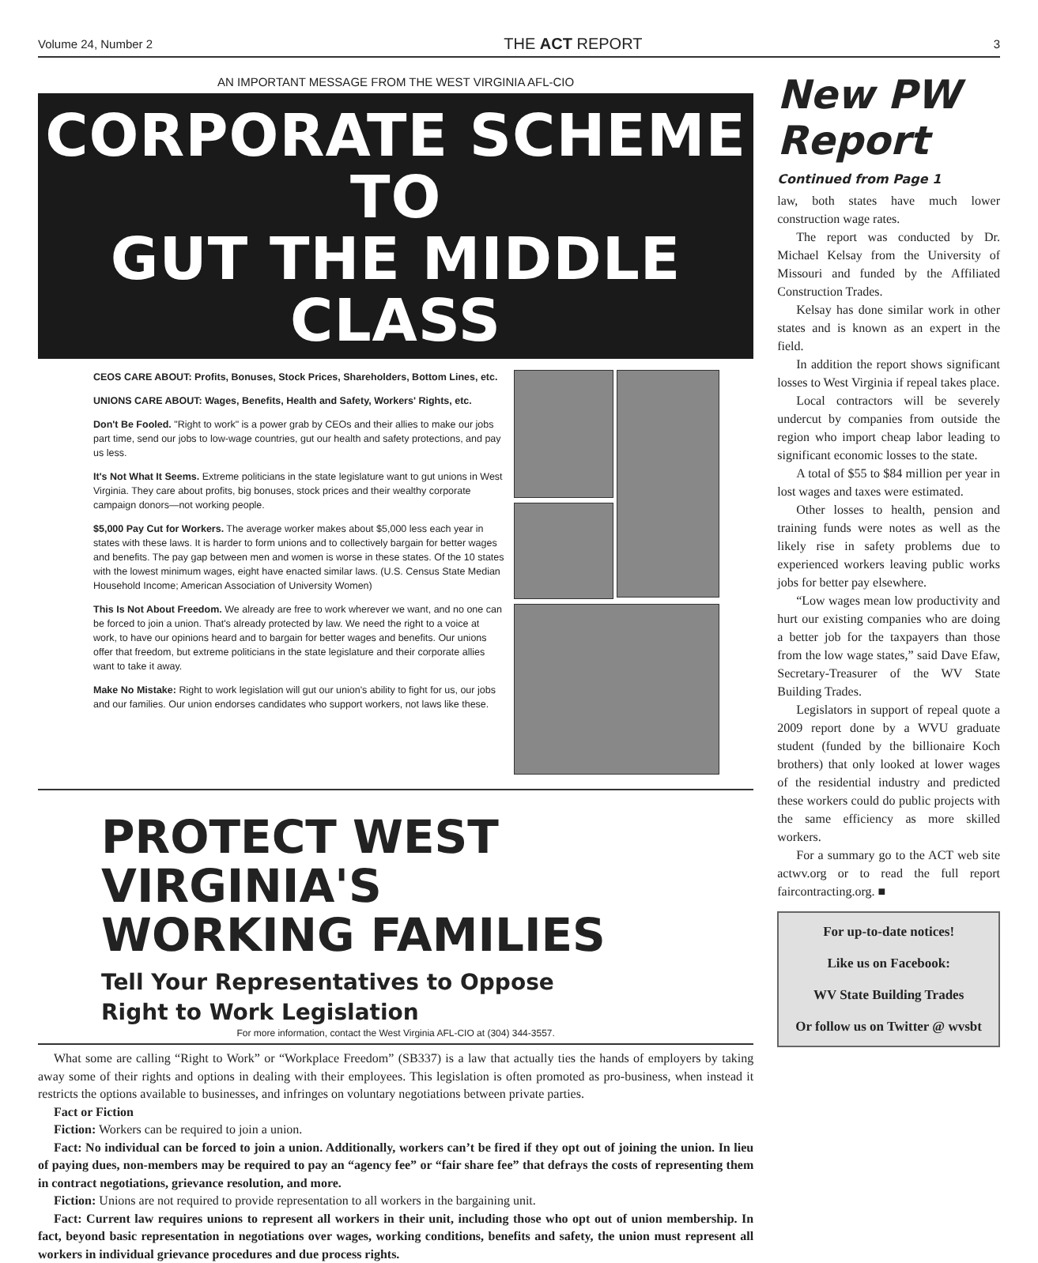Volume 24, Number 2 THE ACT REPORT 3
AN IMPORTANT MESSAGE FROM THE WEST VIRGINIA AFL-CIO
CORPORATE SCHEME TO
GUT THE MIDDLE CLASS
CEOS CARE ABOUT: Profits, Bonuses, Stock Prices, Shareholders, Bottom Lines, etc.
UNIONS CARE ABOUT: Wages, Benefits, Health and Safety, Workers' Rights, etc.
Don't Be Fooled. "Right to work" is a power grab by CEOs and their allies to make our jobs part time, send our jobs to low-wage countries, gut our health and safety protections, and pay us less.
It's Not What It Seems. Extreme politicians in the state legislature want to gut unions in West Virginia. They care about profits, big bonuses, stock prices and their wealthy corporate campaign donors—not working people.
$5,000 Pay Cut for Workers. The average worker makes about $5,000 less each year in states with these laws. It is harder to form unions and to collectively bargain for better wages and benefits. The pay gap between men and women is worse in these states. Of the 10 states with the lowest minimum wages, eight have enacted similar laws. (U.S. Census State Median Household Income; American Association of University Women)
This Is Not About Freedom. We already are free to work wherever we want, and no one can be forced to join a union. That's already protected by law. We need the right to a voice at work, to have our opinions heard and to bargain for better wages and benefits. Our unions offer that freedom, but extreme politicians in the state legislature and their corporate allies want to take it away.
Make No Mistake: Right to work legislation will gut our union's ability to fight for us, our jobs and our families. Our union endorses candidates who support workers, not laws like these.
PROTECT WEST VIRGINIA'S
WORKING FAMILIES
Tell Your Representatives to Oppose
Right to Work Legislation
For more information, contact the West Virginia AFL-CIO at (304) 344-3557.
What some are calling “Right to Work” or “Workplace Freedom” (SB337) is a law that actually ties the hands of employers by taking away some of their rights and options in dealing with their employees. This legislation is often promoted as pro-business, when instead it restricts the options available to businesses, and infringes on voluntary negotiations between private parties.
Fact or Fiction
Fiction: Workers can be required to join a union.
Fact: No individual can be forced to join a union. Additionally, workers can’t be fired if they opt out of joining the union. In lieu of paying dues, non-members may be required to pay an “agency fee” or “fair share fee” that defrays the costs of representing them in contract negotiations, grievance resolution, and more.
Fiction: Unions are not required to provide representation to all workers in the bargaining unit.
Fact: Current law requires unions to represent all workers in their unit, including those who opt out of union membership. In fact, beyond basic representation in negotiations over wages, working conditions, benefits and safety, the union must represent all workers in individual grievance procedures and due process rights.
New PW Report
Continued from Page 1
law, both states have much lower construction wage rates.
The report was conducted by Dr. Michael Kelsay from the University of Missouri and funded by the Affiliated Construction Trades.
Kelsay has done similar work in other states and is known as an expert in the field.
In addition the report shows significant losses to West Virginia if repeal takes place.
Local contractors will be severely undercut by companies from outside the region who import cheap labor leading to significant economic losses to the state.
A total of $55 to $84 million per year in lost wages and taxes were estimated.
Other losses to health, pension and training funds were notes as well as the likely rise in safety problems due to experienced workers leaving public works jobs for better pay elsewhere.
“Low wages mean low productivity and hurt our existing companies who are doing a better job for the taxpayers than those from the low wage states,” said Dave Efaw, Secretary-Treasurer of the WV State Building Trades.
Legislators in support of repeal quote a 2009 report done by a WVU graduate student (funded by the billionaire Koch brothers) that only looked at lower wages of the residential industry and predicted these workers could do public projects with the same efficiency as more skilled workers.
For a summary go to the ACT web site actwv.org or to read the full report faircontracting.org. ■
For up-to-date notices!
Like us on Facebook:
WV State Building Trades
Or follow us on Twitter @ wvsbt